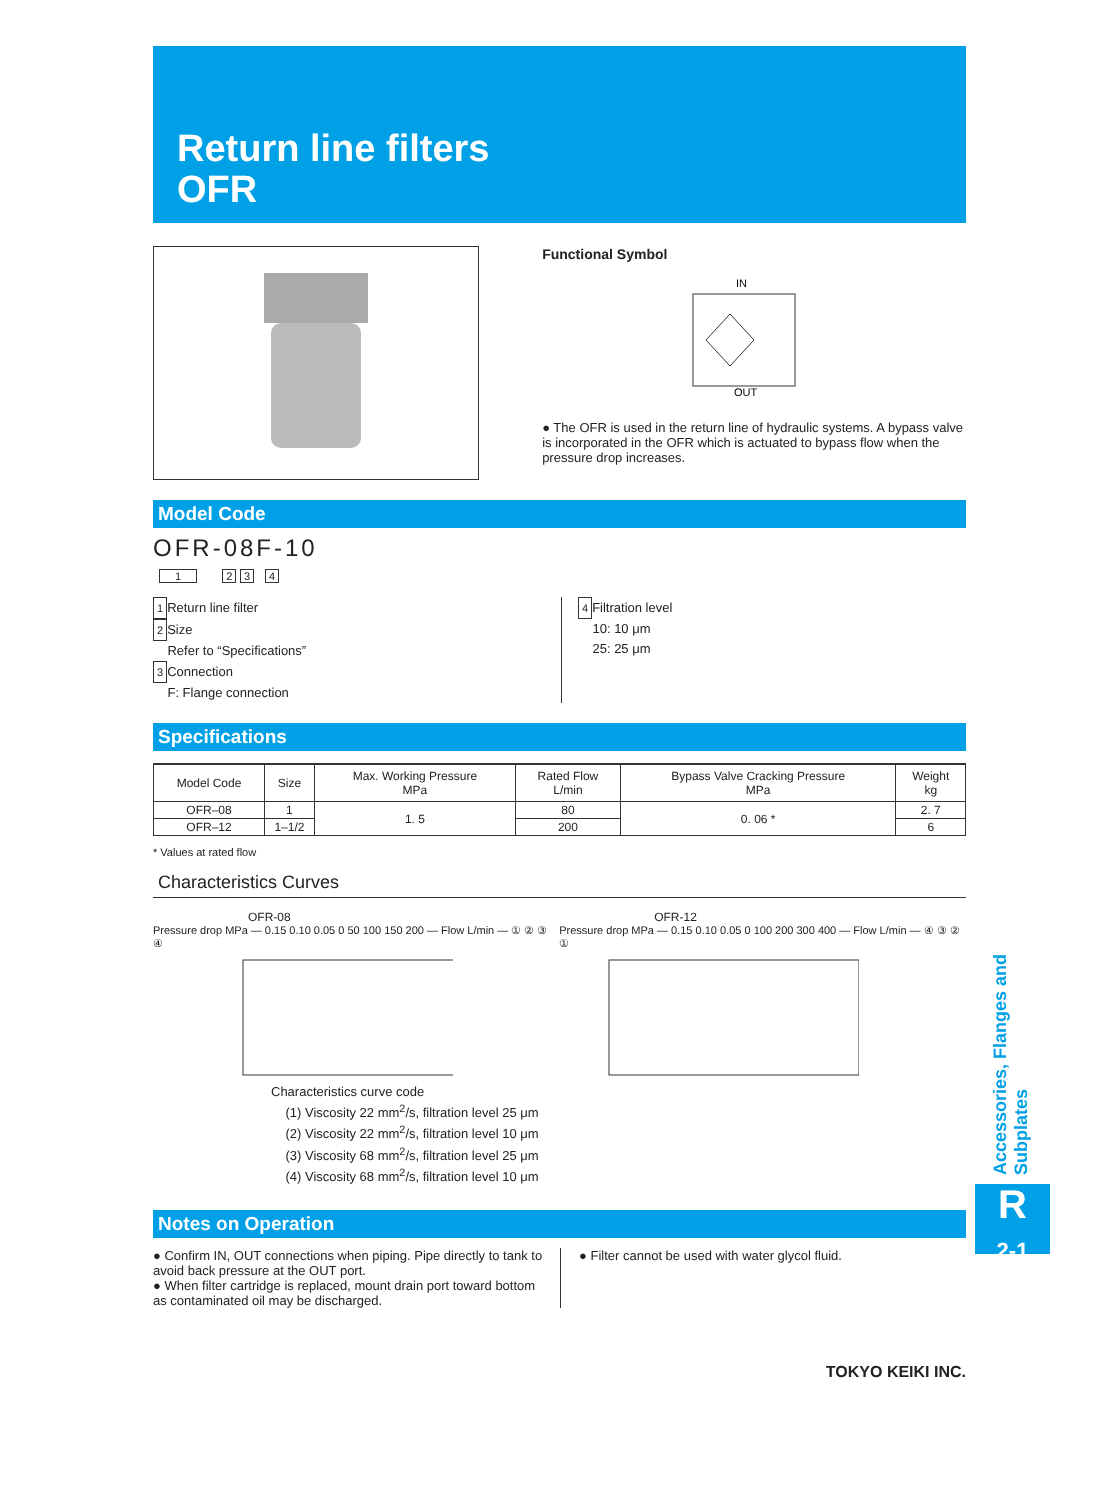Return line filters
OFR
Functional Symbol
IN
OUT
● The OFR is used in the return line of hydraulic systems. A bypass valve is incorporated in the OFR which is actuated to bypass flow when the pressure drop increases.
Model Code
OFR-08F-10
1 2 3 4
1 Return line filter
2 Size
Refer to “Specifications”
3 Connection
F: Flange connection
4 Filtration level
10: 10 μm
25: 25 μm
Specifications
| Model Code | Size | Max. Working Pressure MPa | Rated Flow L/min | Bypass Valve Cracking Pressure MPa | Weight kg |
| --- | --- | --- | --- | --- | --- |
| OFR–08 | 1 | 1. 5 | 80 | 0. 06 * | 2. 7 |
| OFR–12 | 1–1/2 | | 200 | | 6 |
* Values at rated flow
Characteristics Curves
OFR-08
Pressure drop MPa — 0.15 0.10 0.05 0 50 100 150 200 — Flow L/min — ① ② ③ ④
OFR-12
Pressure drop MPa — 0.15 0.10 0.05 0 100 200 300 400 — Flow L/min — ④ ③ ② ①
Characteristics curve code
(1) Viscosity 22 mm<sup>2</sup>/s, filtration level 25 μm
(2) Viscosity 22 mm<sup>2</sup>/s, filtration level 10 μm
(3) Viscosity 68 mm<sup>2</sup>/s, filtration level 25 μm
(4) Viscosity 68 mm<sup>2</sup>/s, filtration level 10 μm
Notes on Operation
● Confirm IN, OUT connections when piping. Pipe directly to tank to avoid back pressure at the OUT port.
● When filter cartridge is replaced, mount drain port toward bottom as contaminated oil may be discharged.
● Filter cannot be used with water glycol fluid.
TOKYO KEIKI INC.
Accessories, Flanges and Subplates
R
2-1